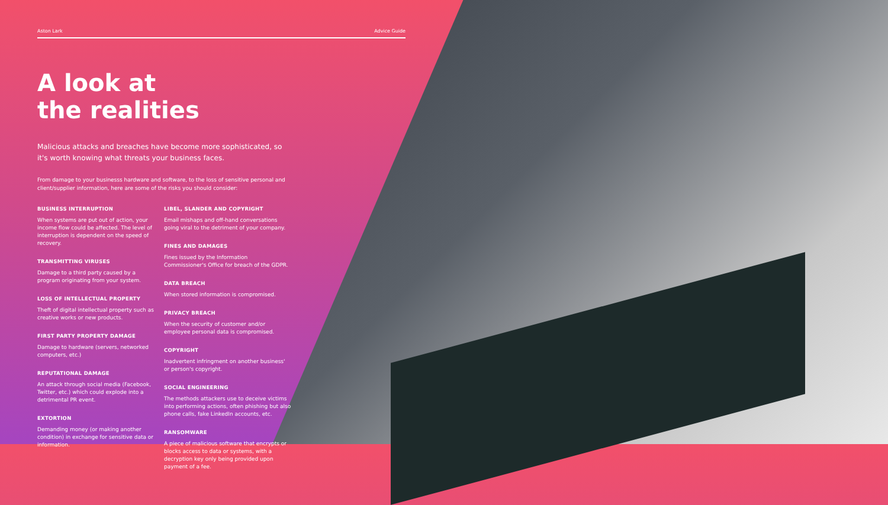Aston Lark Advice Guide
A look at
the realities
Malicious attacks and breaches have become more sophisticated, so it's worth knowing what threats your business faces.
From damage to your businesss hardware and software, to the loss of sensitive personal and client/supplier information, here are some of the risks you should consider:
BUSINESS INTERRUPTION
When systems are put out of action, your income flow could be affected. The level of interruption is dependent on the speed of recovery.
TRANSMITTING VIRUSES
Damage to a third party caused by a program originating from your system.
LOSS OF INTELLECTUAL PROPERTY
Theft of digital intellectual property such as creative works or new products.
FIRST PARTY PROPERTY DAMAGE
Damage to hardware (servers, networked computers, etc.)
REPUTATIONAL DAMAGE
An attack through social media (Facebook, Twitter, etc.) which could explode into a detrimental PR event.
EXTORTION
Demanding money (or making another condition) in exchange for sensitive data or information.
LIBEL, SLANDER AND COPYRIGHT
Email mishaps and off-hand conversations going viral to the detriment of your company.
FINES AND DAMAGES
Fines issued by the Information Commissioner's Office for breach of the GDPR.
DATA BREACH
When stored information is compromised.
PRIVACY BREACH
When the security of customer and/or employee personal data is compromised.
COPYRIGHT
Inadvertent infringment on another business' or person's copyright.
SOCIAL ENGINEERING
The methods attackers use to deceive victims into performing actions, often phishing but also phone calls, fake LinkedIn accounts, etc.
RANSOMWARE
A piece of malicious software that encrypts or blocks access to data or systems, with a decryption key only being provided upon payment of a fee.